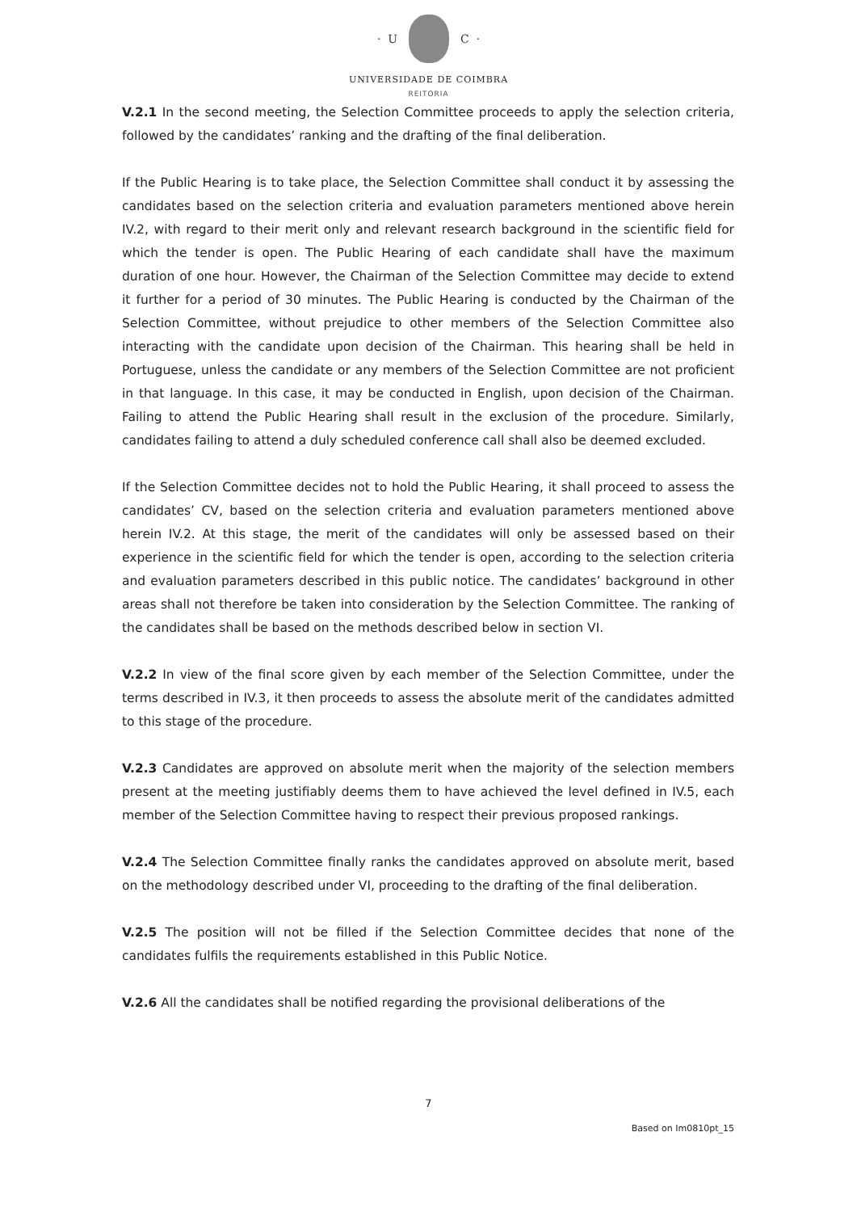· U C ·
UNIVERSIDADE DE COIMBRA
REITORIA
V.2.1 In the second meeting, the Selection Committee proceeds to apply the selection criteria, followed by the candidates’ ranking and the drafting of the final deliberation.
If the Public Hearing is to take place, the Selection Committee shall conduct it by assessing the candidates based on the selection criteria and evaluation parameters mentioned above herein IV.2, with regard to their merit only and relevant research background in the scientific field for which the tender is open. The Public Hearing of each candidate shall have the maximum duration of one hour. However, the Chairman of the Selection Committee may decide to extend it further for a period of 30 minutes. The Public Hearing is conducted by the Chairman of the Selection Committee, without prejudice to other members of the Selection Committee also interacting with the candidate upon decision of the Chairman. This hearing shall be held in Portuguese, unless the candidate or any members of the Selection Committee are not proficient in that language. In this case, it may be conducted in English, upon decision of the Chairman. Failing to attend the Public Hearing shall result in the exclusion of the procedure. Similarly, candidates failing to attend a duly scheduled conference call shall also be deemed excluded.
If the Selection Committee decides not to hold the Public Hearing, it shall proceed to assess the candidates’ CV, based on the selection criteria and evaluation parameters mentioned above herein IV.2. At this stage, the merit of the candidates will only be assessed based on their experience in the scientific field for which the tender is open, according to the selection criteria and evaluation parameters described in this public notice. The candidates’ background in other areas shall not therefore be taken into consideration by the Selection Committee. The ranking of the candidates shall be based on the methods described below in section VI.
V.2.2 In view of the final score given by each member of the Selection Committee, under the terms described in IV.3, it then proceeds to assess the absolute merit of the candidates admitted to this stage of the procedure.
V.2.3 Candidates are approved on absolute merit when the majority of the selection members present at the meeting justifiably deems them to have achieved the level defined in IV.5, each member of the Selection Committee having to respect their previous proposed rankings.
V.2.4 The Selection Committee finally ranks the candidates approved on absolute merit, based on the methodology described under VI, proceeding to the drafting of the final deliberation.
V.2.5 The position will not be filled if the Selection Committee decides that none of the candidates fulfils the requirements established in this Public Notice.
V.2.6 All the candidates shall be notified regarding the provisional deliberations of the
7
Based on Im0810pt_15